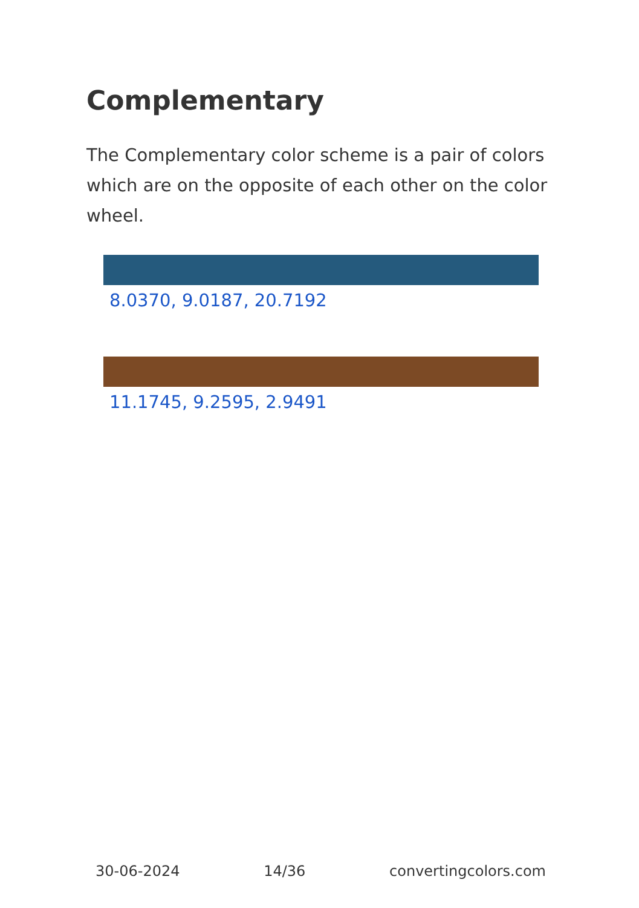Complementary
The Complementary color scheme is a pair of colors which are on the opposite of each other on the color wheel.
8.0370, 9.0187, 20.7192
11.1745, 9.2595, 2.9491
30-06-2024 14/36 convertingcolors.com